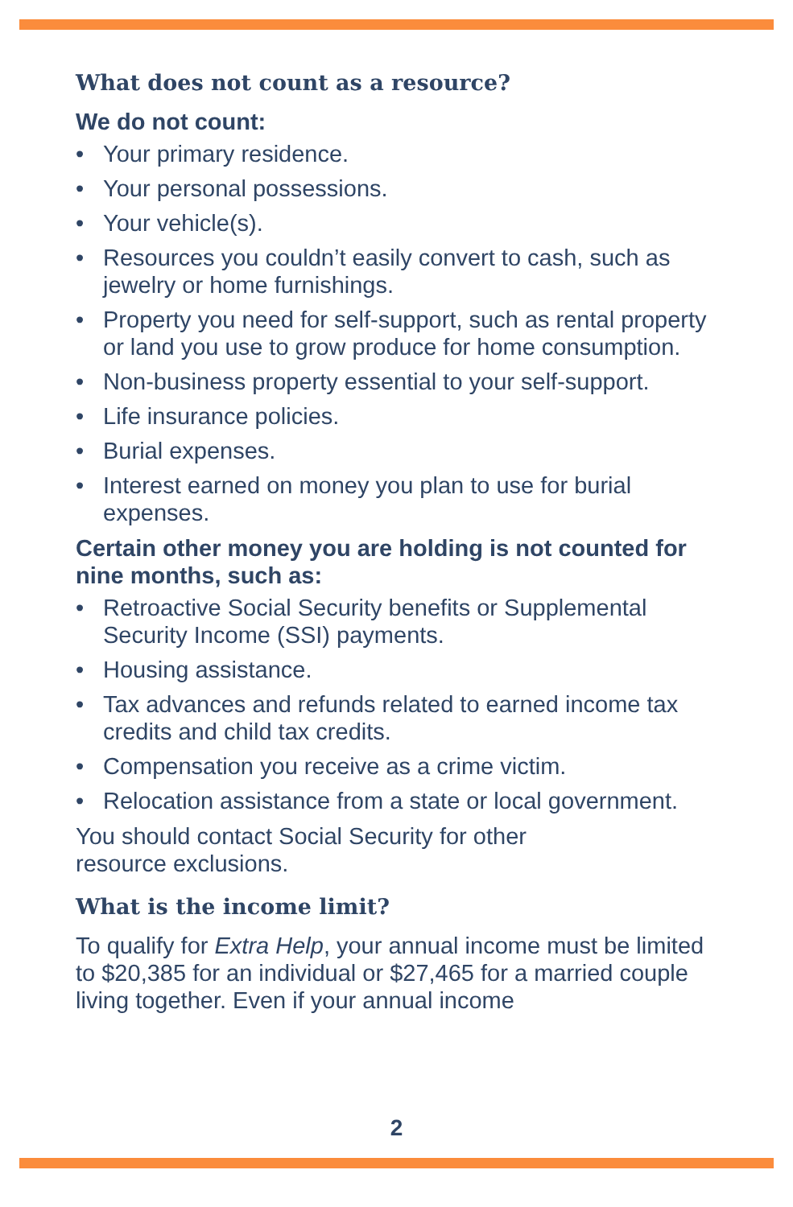What does not count as a resource?
We do not count:
• Your primary residence.
• Your personal possessions.
• Your vehicle(s).
• Resources you couldn’t easily convert to cash, such as jewelry or home furnishings.
• Property you need for self-support, such as rental property or land you use to grow produce for home consumption.
• Non-business property essential to your self-support.
• Life insurance policies.
• Burial expenses.
• Interest earned on money you plan to use for burial expenses.
Certain other money you are holding is not counted for nine months, such as:
• Retroactive Social Security benefits or Supplemental Security Income (SSI) payments.
• Housing assistance.
• Tax advances and refunds related to earned income tax credits and child tax credits.
• Compensation you receive as a crime victim.
• Relocation assistance from a state or local government.
You should contact Social Security for other
resource exclusions.
What is the income limit?
To qualify for Extra Help, your annual income must be limited to $20,385 for an individual or $27,465 for a married couple living together. Even if your annual income
2